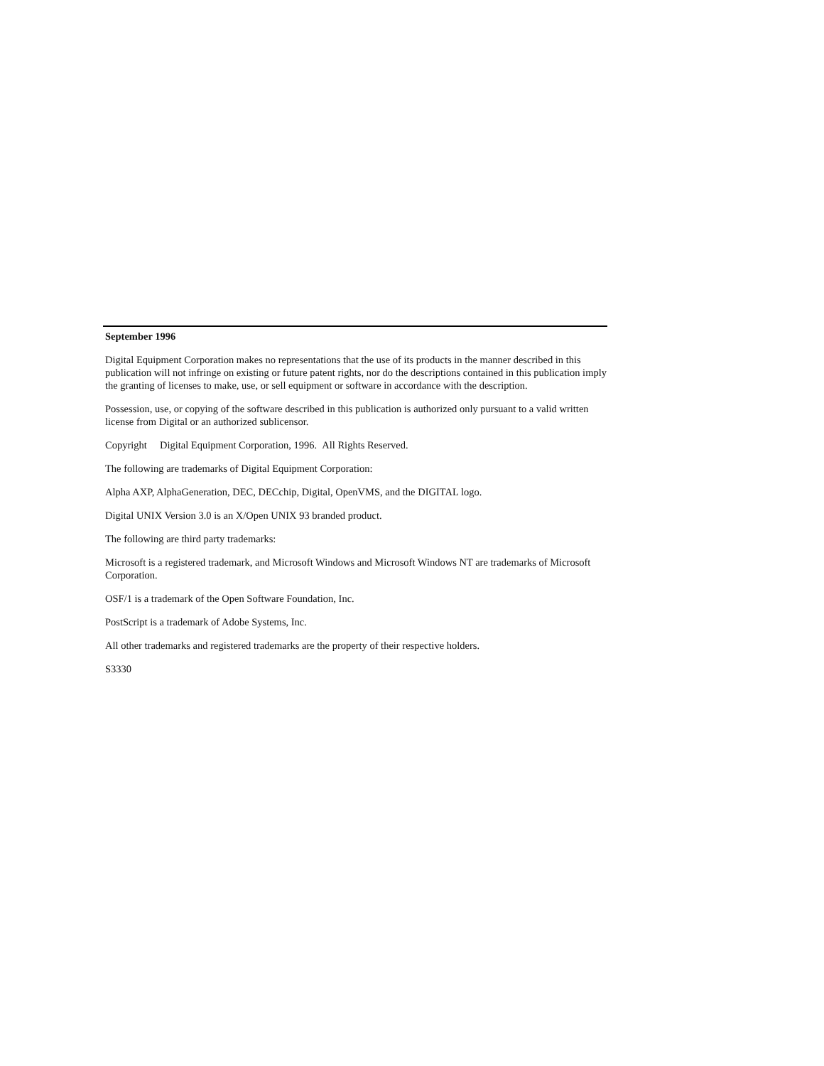September 1996
Digital Equipment Corporation makes no representations that the use of its products in the manner described in this publication will not infringe on existing or future patent rights, nor do the descriptions contained in this publication imply the granting of licenses to make, use, or sell equipment or software in accordance with the description.
Possession, use, or copying of the software described in this publication is authorized only pursuant to a valid written license from Digital or an authorized sublicensor.
Copyright Digital Equipment Corporation, 1996. All Rights Reserved.
The following are trademarks of Digital Equipment Corporation:
Alpha AXP, AlphaGeneration, DEC, DECchip, Digital, OpenVMS, and the DIGITAL logo.
Digital UNIX Version 3.0 is an X/Open UNIX 93 branded product.
The following are third party trademarks:
Microsoft is a registered trademark, and Microsoft Windows and Microsoft Windows NT are trademarks of Microsoft Corporation.
OSF/1 is a trademark of the Open Software Foundation, Inc.
PostScript is a trademark of Adobe Systems, Inc.
All other trademarks and registered trademarks are the property of their respective holders.
S3330